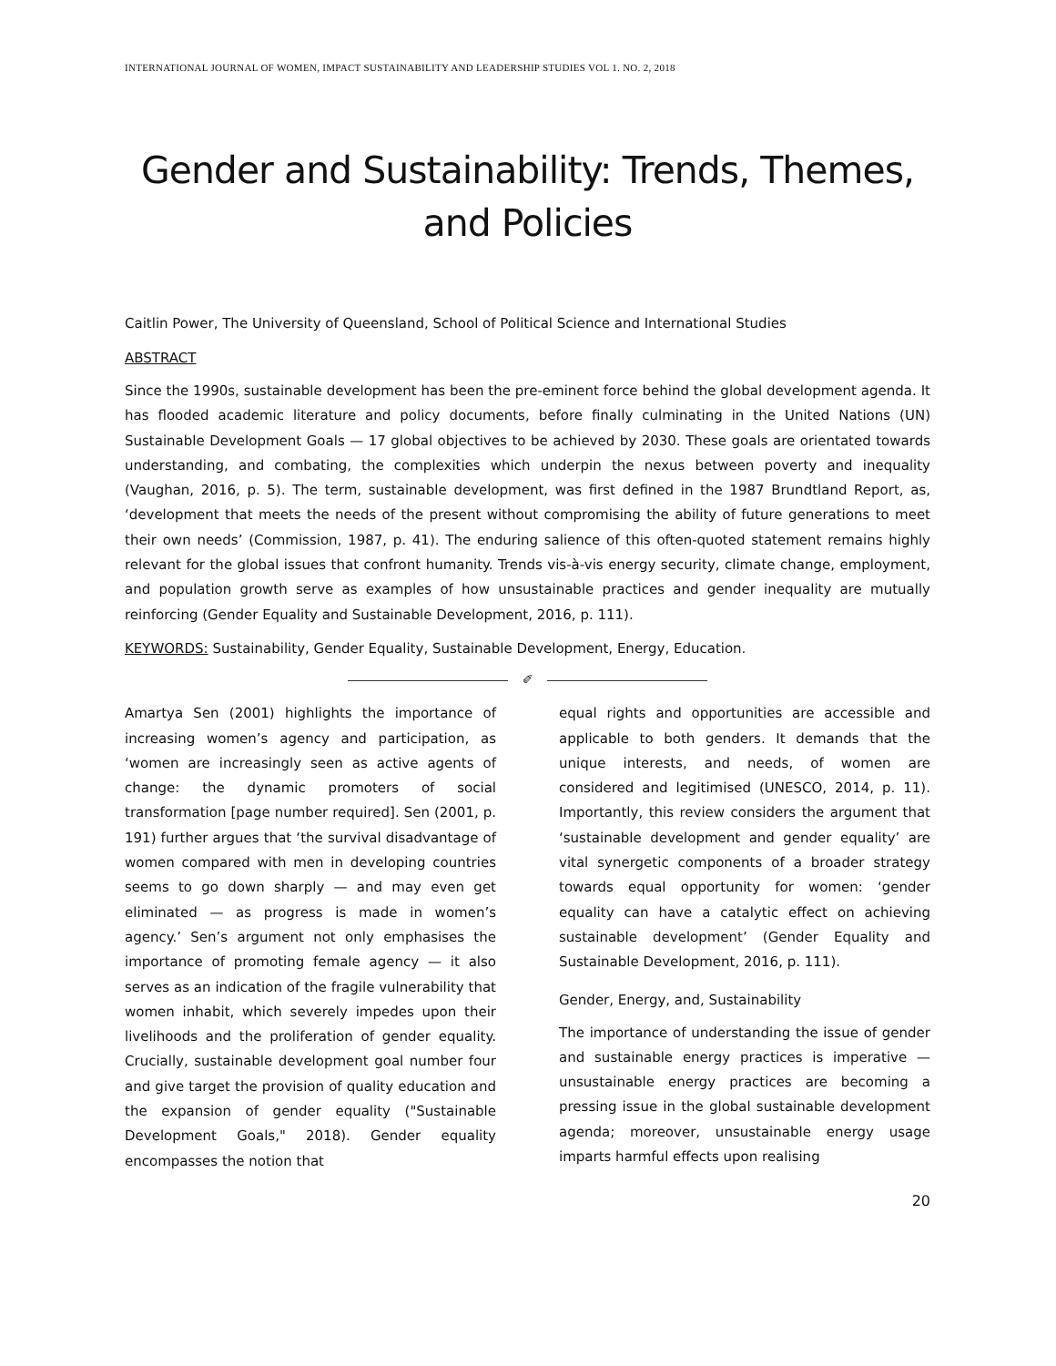INTERNATIONAL JOURNAL OF WOMEN, IMPACT SUSTAINABILITY AND LEADERSHIP STUDIES VOL 1. NO. 2, 2018
Gender and Sustainability: Trends, Themes, and Policies
Caitlin Power, The University of Queensland, School of Political Science and International Studies
ABSTRACT
Since the 1990s, sustainable development has been the pre-eminent force behind the global development agenda. It has flooded academic literature and policy documents, before finally culminating in the United Nations (UN) Sustainable Development Goals — 17 global objectives to be achieved by 2030. These goals are orientated towards understanding, and combating, the complexities which underpin the nexus between poverty and inequality (Vaughan, 2016, p. 5). The term, sustainable development, was first defined in the 1987 Brundtland Report, as, ‘development that meets the needs of the present without compromising the ability of future generations to meet their own needs’ (Commission, 1987, p. 41). The enduring salience of this often-quoted statement remains highly relevant for the global issues that confront humanity. Trends vis-à-vis energy security, climate change, employment, and population growth serve as examples of how unsustainable practices and gender inequality are mutually reinforcing (Gender Equality and Sustainable Development, 2016, p. 111).
KEYWORDS: Sustainability, Gender Equality, Sustainable Development, Energy, Education.
✐
Amartya Sen (2001) highlights the importance of increasing women’s agency and participation, as ‘women are increasingly seen as active agents of change: the dynamic promoters of social transformation [page number required]. Sen (2001, p. 191) further argues that ‘the survival disadvantage of women compared with men in developing countries seems to go down sharply — and may even get eliminated — as progress is made in women’s agency.’ Sen’s argument not only emphasises the importance of promoting female agency — it also serves as an indication of the fragile vulnerability that women inhabit, which severely impedes upon their livelihoods and the proliferation of gender equality. Crucially, sustainable development goal number four and give target the provision of quality education and the expansion of gender equality ("Sustainable Development Goals," 2018). Gender equality encompasses the notion that
equal rights and opportunities are accessible and applicable to both genders. It demands that the unique interests, and needs, of women are considered and legitimised (UNESCO, 2014, p. 11). Importantly, this review considers the argument that ‘sustainable development and gender equality’ are vital synergetic components of a broader strategy towards equal opportunity for women: ‘gender equality can have a catalytic effect on achieving sustainable development’ (Gender Equality and Sustainable Development, 2016, p. 111).
Gender, Energy, and, Sustainability
The importance of understanding the issue of gender and sustainable energy practices is imperative — unsustainable energy practices are becoming a pressing issue in the global sustainable development agenda; moreover, unsustainable energy usage imparts harmful effects upon realising
20